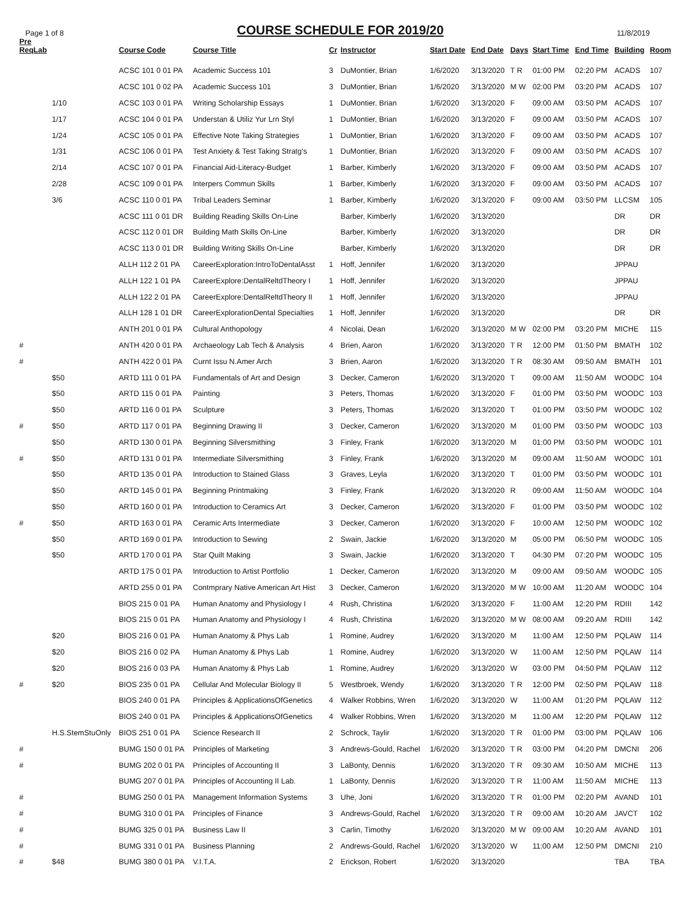Page 1 of 8
COURSE SCHEDULE FOR 2019/20
11/8/2019
| Pre ReqLab | | Course Code | Course Title | Cr | Instructor | Start Date | End Date | Days | Start Time | End Time | Building | Room |
| --- | --- | --- | --- | --- | --- | --- | --- | --- | --- | --- | --- | --- |
| | | ACSC 101 0 01 PA | Academic Success 101 | 3 | DuMontier, Brian | 1/6/2020 | 3/13/2020 | T R | 01:00 PM | 02:20 PM | ACADS | 107 |
| | | ACSC 101 0 02 PA | Academic Success 101 | 3 | DuMontier, Brian | 1/6/2020 | 3/13/2020 | M W | 02:00 PM | 03:20 PM | ACADS | 107 |
| | 1/10 | ACSC 103 0 01 PA | Writing Scholarship Essays | 1 | DuMontier, Brian | 1/6/2020 | 3/13/2020 | F | 09:00 AM | 03:50 PM | ACADS | 107 |
| | 1/17 | ACSC 104 0 01 PA | Understan & Utiliz Yur Lrn Styl | 1 | DuMontier, Brian | 1/6/2020 | 3/13/2020 | F | 09:00 AM | 03:50 PM | ACADS | 107 |
| | 1/24 | ACSC 105 0 01 PA | Effective Note Taking Strategies | 1 | DuMontier, Brian | 1/6/2020 | 3/13/2020 | F | 09:00 AM | 03:50 PM | ACADS | 107 |
| | 1/31 | ACSC 106 0 01 PA | Test Anxiety & Test Taking Stratg's | 1 | DuMontier, Brian | 1/6/2020 | 3/13/2020 | F | 09:00 AM | 03:50 PM | ACADS | 107 |
| | 2/14 | ACSC 107 0 01 PA | Financial Aid-Literacy-Budget | 1 | Barber, Kimberly | 1/6/2020 | 3/13/2020 | F | 09:00 AM | 03:50 PM | ACADS | 107 |
| | 2/28 | ACSC 109 0 01 PA | Interpers Commun Skills | 1 | Barber, Kimberly | 1/6/2020 | 3/13/2020 | F | 09:00 AM | 03:50 PM | ACADS | 107 |
| | 3/6 | ACSC 110 0 01 PA | Tribal Leaders Seminar | 1 | Barber, Kimberly | 1/6/2020 | 3/13/2020 | F | 09:00 AM | 03:50 PM | LLCSM | 105 |
| | | ACSC 111 0 01 DR | Building Reading Skills On-Line | | Barber, Kimberly | 1/6/2020 | 3/13/2020 | | | | DR | DR |
| | | ACSC 112 0 01 DR | Building Math Skills On-Line | | Barber, Kimberly | 1/6/2020 | 3/13/2020 | | | | DR | DR |
| | | ACSC 113 0 01 DR | Building Writing Skills On-Line | | Barber, Kimberly | 1/6/2020 | 3/13/2020 | | | | DR | DR |
| | | ALLH 112 2 01 PA | CareerExploration:IntroToDentalAsst | 1 | Hoff, Jennifer | 1/6/2020 | 3/13/2020 | | | | JPPAU | |
| | | ALLH 122 1 01 PA | CareerExplore:DentalReltdTheory I | 1 | Hoff, Jennifer | 1/6/2020 | 3/13/2020 | | | | JPPAU | |
| | | ALLH 122 2 01 PA | CareerExplore:DentalReltdTheory II | 1 | Hoff, Jennifer | 1/6/2020 | 3/13/2020 | | | | JPPAU | |
| | | ALLH 128 1 01 DR | CareerExplorationDental Specialties | 1 | Hoff, Jennifer | 1/6/2020 | 3/13/2020 | | | | DR | DR |
| | | ANTH 201 0 01 PA | Cultural Anthopology | 4 | Nicolai, Dean | 1/6/2020 | 3/13/2020 | M W | 02:00 PM | 03:20 PM | MICHE | 115 |
| # | | ANTH 420 0 01 PA | Archaeology Lab Tech & Analysis | 4 | Brien, Aaron | 1/6/2020 | 3/13/2020 | T R | 12:00 PM | 01:50 PM | BMATH | 102 |
| # | | ANTH 422 0 01 PA | Curnt Issu N.Amer Arch | 3 | Brien, Aaron | 1/6/2020 | 3/13/2020 | T R | 08:30 AM | 09:50 AM | BMATH | 101 |
| | $50 | ARTD 111 0 01 PA | Fundamentals of Art and Design | 3 | Decker, Cameron | 1/6/2020 | 3/13/2020 | T | 09:00 AM | 11:50 AM | WOODC | 104 |
| | $50 | ARTD 115 0 01 PA | Painting | 3 | Peters, Thomas | 1/6/2020 | 3/13/2020 | F | 01:00 PM | 03:50 PM | WOODC | 103 |
| | $50 | ARTD 116 0 01 PA | Sculpture | 3 | Peters, Thomas | 1/6/2020 | 3/13/2020 | T | 01:00 PM | 03:50 PM | WOODC | 102 |
| # | $50 | ARTD 117 0 01 PA | Beginning Drawing II | 3 | Decker, Cameron | 1/6/2020 | 3/13/2020 | M | 01:00 PM | 03:50 PM | WOODC | 103 |
| | $50 | ARTD 130 0 01 PA | Beginning Silversmithing | 3 | Finley, Frank | 1/6/2020 | 3/13/2020 | M | 01:00 PM | 03:50 PM | WOODC | 101 |
| # | $50 | ARTD 131 0 01 PA | Intermediate Silversmithing | 3 | Finley, Frank | 1/6/2020 | 3/13/2020 | M | 09:00 AM | 11:50 AM | WOODC | 101 |
| | $50 | ARTD 135 0 01 PA | Introduction to Stained Glass | 3 | Graves, Leyla | 1/6/2020 | 3/13/2020 | T | 01:00 PM | 03:50 PM | WOODC | 101 |
| | $50 | ARTD 145 0 01 PA | Beginning Printmaking | 3 | Finley, Frank | 1/6/2020 | 3/13/2020 | R | 09:00 AM | 11:50 AM | WOODC | 104 |
| | $50 | ARTD 160 0 01 PA | Introduction to Ceramics Art | 3 | Decker, Cameron | 1/6/2020 | 3/13/2020 | F | 01:00 PM | 03:50 PM | WOODC | 102 |
| # | $50 | ARTD 163 0 01 PA | Ceramic Arts Intermediate | 3 | Decker, Cameron | 1/6/2020 | 3/13/2020 | F | 10:00 AM | 12:50 PM | WOODC | 102 |
| | $50 | ARTD 169 0 01 PA | Introduction to Sewing | 2 | Swain, Jackie | 1/6/2020 | 3/13/2020 | M | 05:00 PM | 06:50 PM | WOODC | 105 |
| | $50 | ARTD 170 0 01 PA | Star Quilt Making | 3 | Swain, Jackie | 1/6/2020 | 3/13/2020 | T | 04:30 PM | 07:20 PM | WOODC | 105 |
| | | ARTD 175 0 01 PA | Introduction to Artist Portfolio | 1 | Decker, Cameron | 1/6/2020 | 3/13/2020 | M | 09:00 AM | 09:50 AM | WOODC | 105 |
| | | ARTD 255 0 01 PA | Contmprary Native American Art Hist | 3 | Decker, Cameron | 1/6/2020 | 3/13/2020 | M W | 10:00 AM | 11:20 AM | WOODC | 104 |
| | | BIOS 215 0 01 PA | Human Anatomy and Physiology I | 4 | Rush, Christina | 1/6/2020 | 3/13/2020 | F | 11:00 AM | 12:20 PM | RDIII | 142 |
| | | BIOS 215 0 01 PA | Human Anatomy and Physiology I | 4 | Rush, Christina | 1/6/2020 | 3/13/2020 | M W | 08:00 AM | 09:20 AM | RDIII | 142 |
| | $20 | BIOS 216 0 01 PA | Human Anatomy & Phys Lab | 1 | Romine, Audrey | 1/6/2020 | 3/13/2020 | M | 11:00 AM | 12:50 PM | PQLAW | 114 |
| | $20 | BIOS 216 0 02 PA | Human Anatomy & Phys Lab | 1 | Romine, Audrey | 1/6/2020 | 3/13/2020 | W | 11:00 AM | 12:50 PM | PQLAW | 114 |
| | $20 | BIOS 216 0 03 PA | Human Anatomy & Phys Lab | 1 | Romine, Audrey | 1/6/2020 | 3/13/2020 | W | 03:00 PM | 04:50 PM | PQLAW | 112 |
| # | $20 | BIOS 235 0 01 PA | Cellular And Molecular Biology II | 5 | Westbroek, Wendy | 1/6/2020 | 3/13/2020 | T R | 12:00 PM | 02:50 PM | PQLAW | 118 |
| | | BIOS 240 0 01 PA | Principles & ApplicationsOfGenetics | 4 | Walker Robbins, Wren | 1/6/2020 | 3/13/2020 | W | 11:00 AM | 01:20 PM | PQLAW | 112 |
| | | BIOS 240 0 01 PA | Principles & ApplicationsOfGenetics | 4 | Walker Robbins, Wren | 1/6/2020 | 3/13/2020 | M | 11:00 AM | 12:20 PM | PQLAW | 112 |
| | H.S.StemStuOnly | BIOS 251 0 01 PA | Science Research II | 2 | Schrock, Taylir | 1/6/2020 | 3/13/2020 | T R | 01:00 PM | 03:00 PM | PQLAW | 106 |
| # | | BUMG 150 0 01 PA | Principles of Marketing | 3 | Andrews-Gould, Rachel | 1/6/2020 | 3/13/2020 | T R | 03:00 PM | 04:20 PM | DMCNI | 206 |
| # | | BUMG 202 0 01 PA | Principles of Accounting II | 3 | LaBonty, Dennis | 1/6/2020 | 3/13/2020 | T R | 09:30 AM | 10:50 AM | MICHE | 113 |
| | | BUMG 207 0 01 PA | Principles of Accounting II Lab. | 1 | LaBonty, Dennis | 1/6/2020 | 3/13/2020 | T R | 11:00 AM | 11:50 AM | MICHE | 113 |
| # | | BUMG 250 0 01 PA | Management Information Systems | 3 | Uhe, Joni | 1/6/2020 | 3/13/2020 | T R | 01:00 PM | 02:20 PM | AVAND | 101 |
| # | | BUMG 310 0 01 PA | Principles of Finance | 3 | Andrews-Gould, Rachel | 1/6/2020 | 3/13/2020 | T R | 09:00 AM | 10:20 AM | JAVCT | 102 |
| # | | BUMG 325 0 01 PA | Business Law II | 3 | Carlin, Timothy | 1/6/2020 | 3/13/2020 | M W | 09:00 AM | 10:20 AM | AVAND | 101 |
| # | | BUMG 331 0 01 PA | Business Planning | 2 | Andrews-Gould, Rachel | 1/6/2020 | 3/13/2020 | W | 11:00 AM | 12:50 PM | DMCNI | 210 |
| # | $48 | BUMG 380 0 01 PA | V.I.T.A. | 2 | Erickson, Robert | 1/6/2020 | 3/13/2020 | | | | TBA | TBA |